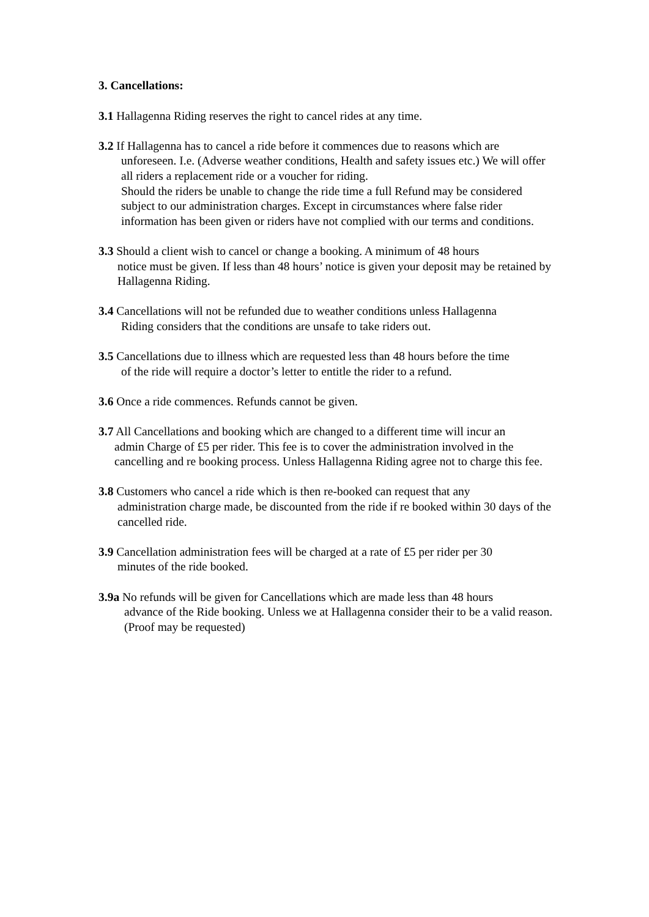3. Cancellations:
3.1 Hallagenna Riding reserves the right to cancel rides at any time.
3.2 If Hallagenna has to cancel a ride before it commences due to reasons which are
unforeseen. I.e. (Adverse weather conditions, Health and safety issues etc.) We will offer all riders a replacement ride or a voucher for riding.
Should the riders be unable to change the ride time a full Refund may be considered subject to our administration charges. Except in circumstances where false rider information has been given or riders have not complied with our terms and conditions.
3.3 Should a client wish to cancel or change a booking. A minimum of 48 hours
notice must be given. If less than 48 hours’ notice is given your deposit may be retained by Hallagenna Riding.
3.4 Cancellations will not be refunded due to weather conditions unless Hallagenna
Riding considers that the conditions are unsafe to take riders out.
3.5 Cancellations due to illness which are requested less than 48 hours before the time
of the ride will require a doctor’s letter to entitle the rider to a refund.
3.6 Once a ride commences. Refunds cannot be given.
3.7 All Cancellations and booking which are changed to a different time will incur an
admin Charge of £5 per rider. This fee is to cover the administration involved in the cancelling and re booking process. Unless Hallagenna Riding agree not to charge this fee.
3.8 Customers who cancel a ride which is then re-booked can request that any
administration charge made, be discounted from the ride if re booked within 30 days of the cancelled ride.
3.9 Cancellation administration fees will be charged at a rate of £5 per rider per 30
minutes of the ride booked.
3.9a No refunds will be given for Cancellations which are made less than 48 hours
advance of the Ride booking. Unless we at Hallagenna consider their to be a valid reason. (Proof may be requested)